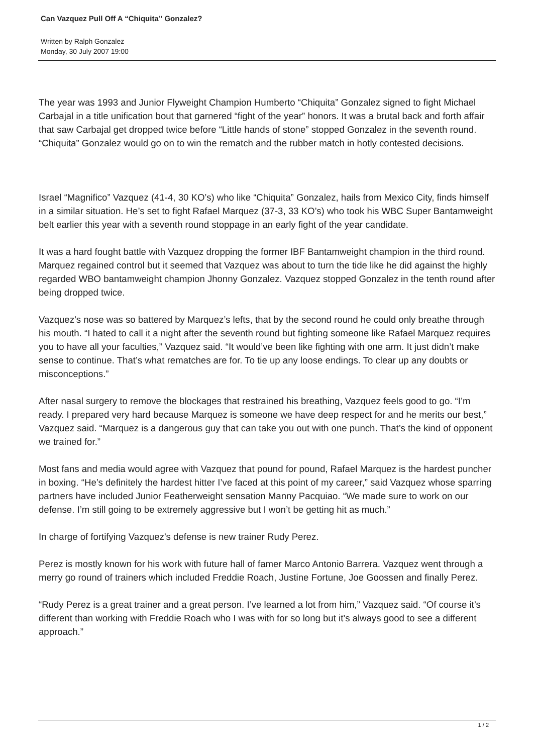Can Vazquez Pull Off A “Chiquita” Gonzalez?
Written by Ralph Gonzalez
Monday, 30 July 2007 19:00
The year was 1993 and Junior Flyweight Champion Humberto “Chiquita” Gonzalez signed to fight Michael Carbajal in a title unification bout that garnered “fight of the year” honors. It was a brutal back and forth affair that saw Carbajal get dropped twice before “Little hands of stone” stopped Gonzalez in the seventh round. “Chiquita” Gonzalez would go on to win the rematch and the rubber match in hotly contested decisions.
Israel “Magnifico” Vazquez (41-4, 30 KO’s) who like “Chiquita” Gonzalez, hails from Mexico City, finds himself in a similar situation. He’s set to fight Rafael Marquez (37-3, 33 KO’s) who took his WBC Super Bantamweight belt earlier this year with a seventh round stoppage in an early fight of the year candidate.
It was a hard fought battle with Vazquez dropping the former IBF Bantamweight champion in the third round. Marquez regained control but it seemed that Vazquez was about to turn the tide like he did against the highly regarded WBO bantamweight champion Jhonny Gonzalez. Vazquez stopped Gonzalez in the tenth round after being dropped twice.
Vazquez’s nose was so battered by Marquez’s lefts, that by the second round he could only breathe through his mouth. “I hated to call it a night after the seventh round but fighting someone like Rafael Marquez requires you to have all your faculties,” Vazquez said. “It would’ve been like fighting with one arm. It just didn’t make sense to continue. That’s what rematches are for. To tie up any loose endings. To clear up any doubts or misconceptions.”
After nasal surgery to remove the blockages that restrained his breathing, Vazquez feels good to go. “I’m ready. I prepared very hard because Marquez is someone we have deep respect for and he merits our best,” Vazquez said. “Marquez is a dangerous guy that can take you out with one punch. That’s the kind of opponent we trained for.”
Most fans and media would agree with Vazquez that pound for pound, Rafael Marquez is the hardest puncher in boxing. “He’s definitely the hardest hitter I’ve faced at this point of my career,” said Vazquez whose sparring partners have included Junior Featherweight sensation Manny Pacquiao. “We made sure to work on our defense. I’m still going to be extremely aggressive but I won’t be getting hit as much.”
In charge of fortifying Vazquez’s defense is new trainer Rudy Perez.
Perez is mostly known for his work with future hall of famer Marco Antonio Barrera. Vazquez went through a merry go round of trainers which included Freddie Roach, Justine Fortune, Joe Goossen and finally Perez.
“Rudy Perez is a great trainer and a great person. I’ve learned a lot from him,” Vazquez said. “Of course it’s different than working with Freddie Roach who I was with for so long but it’s always good to see a different approach.”
1 / 2